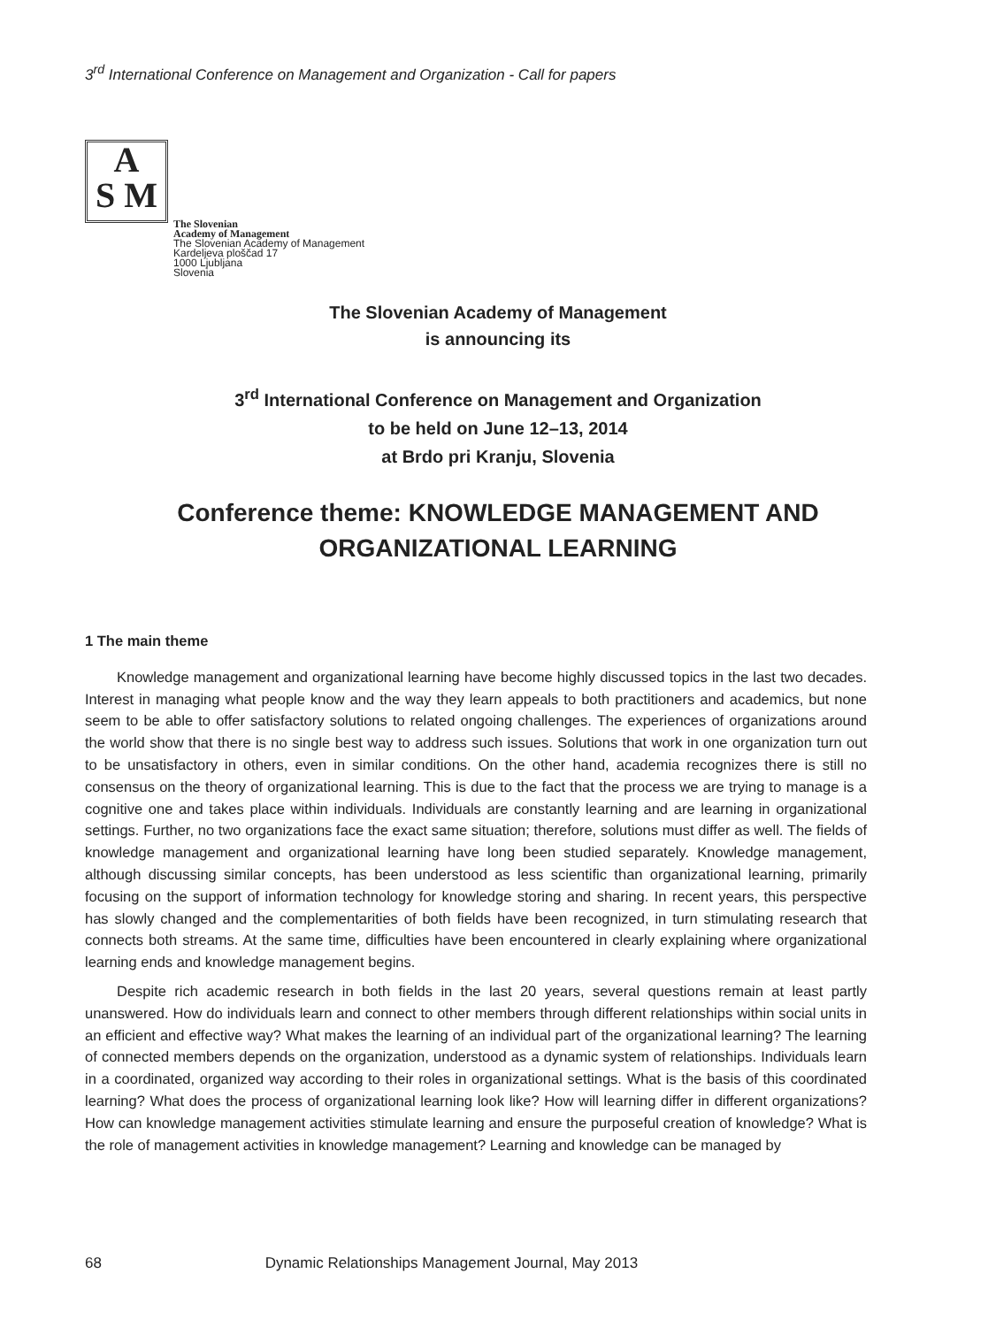3<sup>rd</sup> International Conference on Management and Organization - Call for papers
A
S M
The Slovenian
Academy of Management
The Slovenian Academy of Management
Kardeljeva ploščad 17
1000 Ljubljana
Slovenia
The Slovenian Academy of Management
is announcing its
3<sup>rd</sup> International Conference on Management and Organization
to be held on June 12–13, 2014
at Brdo pri Kranju, Slovenia
Conference theme: KNOWLEDGE MANAGEMENT AND
ORGANIZATIONAL LEARNING
1 The main theme
Knowledge management and organizational learning have become highly discussed topics in the last two decades. Interest in managing what people know and the way they learn appeals to both practitioners and academics, but none seem to be able to offer satisfactory solutions to related ongoing challenges. The experiences of organizations around the world show that there is no single best way to address such issues. Solutions that work in one organization turn out to be unsatisfactory in others, even in similar conditions. On the other hand, academia recognizes there is still no consensus on the theory of organizational learning. This is due to the fact that the process we are trying to manage is a cognitive one and takes place within individuals. Individuals are constantly learning and are learning in organizational settings. Further, no two organizations face the exact same situation; therefore, solutions must differ as well. The fields of knowledge management and organizational learning have long been studied separately. Knowledge management, although discussing similar concepts, has been understood as less scientific than organizational learning, primarily focusing on the support of information technology for knowledge storing and sharing. In recent years, this perspective has slowly changed and the complementarities of both fields have been recognized, in turn stimulating research that connects both streams. At the same time, difficulties have been encountered in clearly explaining where organizational learning ends and knowledge management begins.
Despite rich academic research in both fields in the last 20 years, several questions remain at least partly unanswered. How do individuals learn and connect to other members through different relationships within social units in an efficient and effective way? What makes the learning of an individual part of the organizational learning? The learning of connected members depends on the organization, understood as a dynamic system of relationships. Individuals learn in a coordinated, organized way according to their roles in organizational settings. What is the basis of this coordinated learning? What does the process of organizational learning look like? How will learning differ in different organizations? How can knowledge management activities stimulate learning and ensure the purposeful creation of knowledge? What is the role of management activities in knowledge management? Learning and knowledge can be managed by
68 Dynamic Relationships Management Journal, May 2013